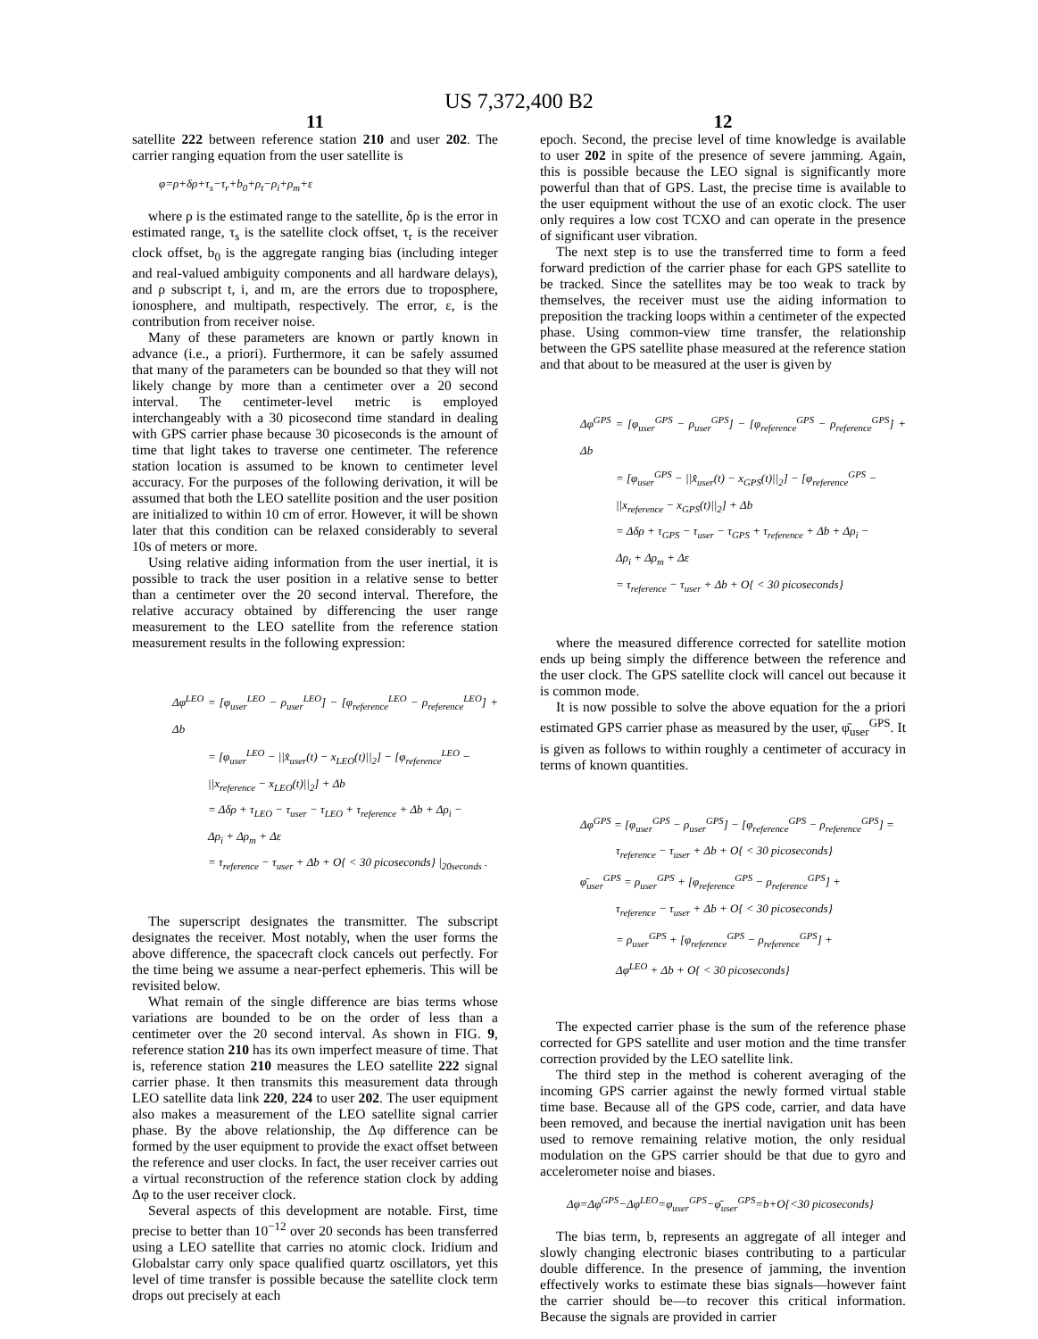US 7,372,400 B2
11
satellite 222 between reference station 210 and user 202. The carrier ranging equation from the user satellite is
φ=ρ+δρ+τ<sub>s</sub>−τ<sub>r</sub>+b<sub>0</sub>+ρ<sub>t</sub>−ρ<sub>i</sub>+ρ<sub>m</sub>+ε
where ρ is the estimated range to the satellite, δρ is the error in estimated range, τ<sub>s</sub> is the satellite clock offset, τ<sub>r</sub> is the receiver clock offset, b<sub>0</sub> is the aggregate ranging bias (including integer and real-valued ambiguity components and all hardware delays), and ρ subscript t, i, and m, are the errors due to troposphere, ionosphere, and multipath, respectively. The error, ε, is the contribution from receiver noise.
Many of these parameters are known or partly known in advance (i.e., a priori). Furthermore, it can be safely assumed that many of the parameters can be bounded so that they will not likely change by more than a centimeter over a 20 second interval. The centimeter-level metric is employed interchangeably with a 30 picosecond time standard in dealing with GPS carrier phase because 30 picoseconds is the amount of time that light takes to traverse one centimeter. The reference station location is assumed to be known to centimeter level accuracy. For the purposes of the following derivation, it will be assumed that both the LEO satellite position and the user position are initialized to within 10 cm of error. However, it will be shown later that this condition can be relaxed considerably to several 10s of meters or more.
Using relative aiding information from the user inertial, it is possible to track the user position in a relative sense to better than a centimeter over the 20 second interval. Therefore, the relative accuracy obtained by differencing the user range measurement to the LEO satellite from the reference station measurement results in the following expression:
Δφ<sup>LEO</sup> = [φ<sub>user</sub><sup>LEO</sup> − ρ<sub>user</sub><sup>LEO</sup>] − [φ<sub>reference</sub><sup>LEO</sup> − ρ<sub>reference</sub><sup>LEO</sup>] + Δb
= [φ<sub>user</sub><sup>LEO</sup> − ||x̂<sub>user</sub>(t) − x<sub>LEO</sub>(t)||<sub>2</sub>] − [φ<sub>reference</sub><sup>LEO</sup> −
||x<sub>reference</sub> − x<sub>LEO</sub>(t)||<sub>2</sub>] + Δb
= Δδρ + τ<sub>LEO</sub> − τ<sub>user</sub> − τ<sub>LEO</sub> + τ<sub>reference</sub> + Δb + Δρ<sub>i</sub> −
Δρ<sub>i</sub> + Δρ<sub>m</sub> + Δε
= τ<sub>reference</sub> − τ<sub>user</sub> + Δb + O{ < 30 picoseconds} |<sub>20seconds</sub> .
The superscript designates the transmitter. The subscript designates the receiver. Most notably, when the user forms the above difference, the spacecraft clock cancels out perfectly. For the time being we assume a near-perfect ephemeris. This will be revisited below.
What remain of the single difference are bias terms whose variations are bounded to be on the order of less than a centimeter over the 20 second interval. As shown in FIG. 9, reference station 210 has its own imperfect measure of time. That is, reference station 210 measures the LEO satellite 222 signal carrier phase. It then transmits this measurement data through LEO satellite data link 220, 224 to user 202. The user equipment also makes a measurement of the LEO satellite signal carrier phase. By the above relationship, the Δφ difference can be formed by the user equipment to provide the exact offset between the reference and user clocks. In fact, the user receiver carries out a virtual reconstruction of the reference station clock by adding Δφ to the user receiver clock.
Several aspects of this development are notable. First, time precise to better than 10<sup>−12</sup> over 20 seconds has been transferred using a LEO satellite that carries no atomic clock. Iridium and Globalstar carry only space qualified quartz oscillators, yet this level of time transfer is possible because the satellite clock term drops out precisely at each
12
epoch. Second, the precise level of time knowledge is available to user 202 in spite of the presence of severe jamming. Again, this is possible because the LEO signal is significantly more powerful than that of GPS. Last, the precise time is available to the user equipment without the use of an exotic clock. The user only requires a low cost TCXO and can operate in the presence of significant user vibration.
The next step is to use the transferred time to form a feed forward prediction of the carrier phase for each GPS satellite to be tracked. Since the satellites may be too weak to track by themselves, the receiver must use the aiding information to preposition the tracking loops within a centimeter of the expected phase. Using common-view time transfer, the relationship between the GPS satellite phase measured at the reference station and that about to be measured at the user is given by
Δφ<sup>GPS</sup> = [φ<sub>user</sub><sup>GPS</sup> − ρ<sub>user</sub><sup>GPS</sup>] − [φ<sub>reference</sub><sup>GPS</sup> − ρ<sub>reference</sub><sup>GPS</sup>] + Δb
= [φ<sub>user</sub><sup>GPS</sup> − ||x̂<sub>user</sub>(t) − x<sub>GPS</sub>(t)||<sub>2</sub>] − [φ<sub>reference</sub><sup>GPS</sup> −
||x<sub>reference</sub> − x<sub>GPS</sub>(t)||<sub>2</sub>] + Δb
= Δδρ + τ<sub>GPS</sub> − τ<sub>user</sub> − τ<sub>GPS</sub> + τ<sub>reference</sub> + Δb + Δρ<sub>i</sub> −
Δρ<sub>i</sub> + Δρ<sub>m</sub> + Δε
= τ<sub>reference</sub> − τ<sub>user</sub> + Δb + O{ < 30 picoseconds}
where the measured difference corrected for satellite motion ends up being simply the difference between the reference and the user clock. The GPS satellite clock will cancel out because it is common mode.
It is now possible to solve the above equation for the a priori estimated GPS carrier phase as measured by the user, φ̄<sub>user</sub><sup>GPS</sup>. It is given as follows to within roughly a centimeter of accuracy in terms of known quantities.
Δφ<sup>GPS</sup> = [φ<sub>user</sub><sup>GPS</sup> − ρ<sub>user</sub><sup>GPS</sup>] − [φ<sub>reference</sub><sup>GPS</sup> − ρ<sub>reference</sub><sup>GPS</sup>] =
τ<sub>reference</sub> − τ<sub>user</sub> + Δb + O{ < 30 picoseconds}
φ̄<sub>user</sub><sup>GPS</sup> = ρ<sub>user</sub><sup>GPS</sup> + [φ<sub>reference</sub><sup>GPS</sup> − ρ<sub>reference</sub><sup>GPS</sup>] +
τ<sub>reference</sub> − τ<sub>user</sub> + Δb + O{ < 30 picoseconds}
= ρ<sub>user</sub><sup>GPS</sup> + [φ<sub>reference</sub><sup>GPS</sup> − ρ<sub>reference</sub><sup>GPS</sup>] +
Δφ<sup>LEO</sup> + Δb + O{ < 30 picoseconds}
The expected carrier phase is the sum of the reference phase corrected for GPS satellite and user motion and the time transfer correction provided by the LEO satellite link.
The third step in the method is coherent averaging of the incoming GPS carrier against the newly formed virtual stable time base. Because all of the GPS code, carrier, and data have been removed, and because the inertial navigation unit has been used to remove remaining relative motion, the only residual modulation on the GPS carrier should be that due to gyro and accelerometer noise and biases.
Δφ=Δφ<sup>GPS</sup>−Δφ<sup>LEO</sup>=φ<sub>user</sub><sup>GPS</sup>−φ̄<sub>user</sub><sup>GPS</sup>=b+O{<30 picoseconds}
The bias term, b, represents an aggregate of all integer and slowly changing electronic biases contributing to a particular double difference. In the presence of jamming, the invention effectively works to estimate these bias signals—however faint the carrier should be—to recover this critical information. Because the signals are provided in carrier